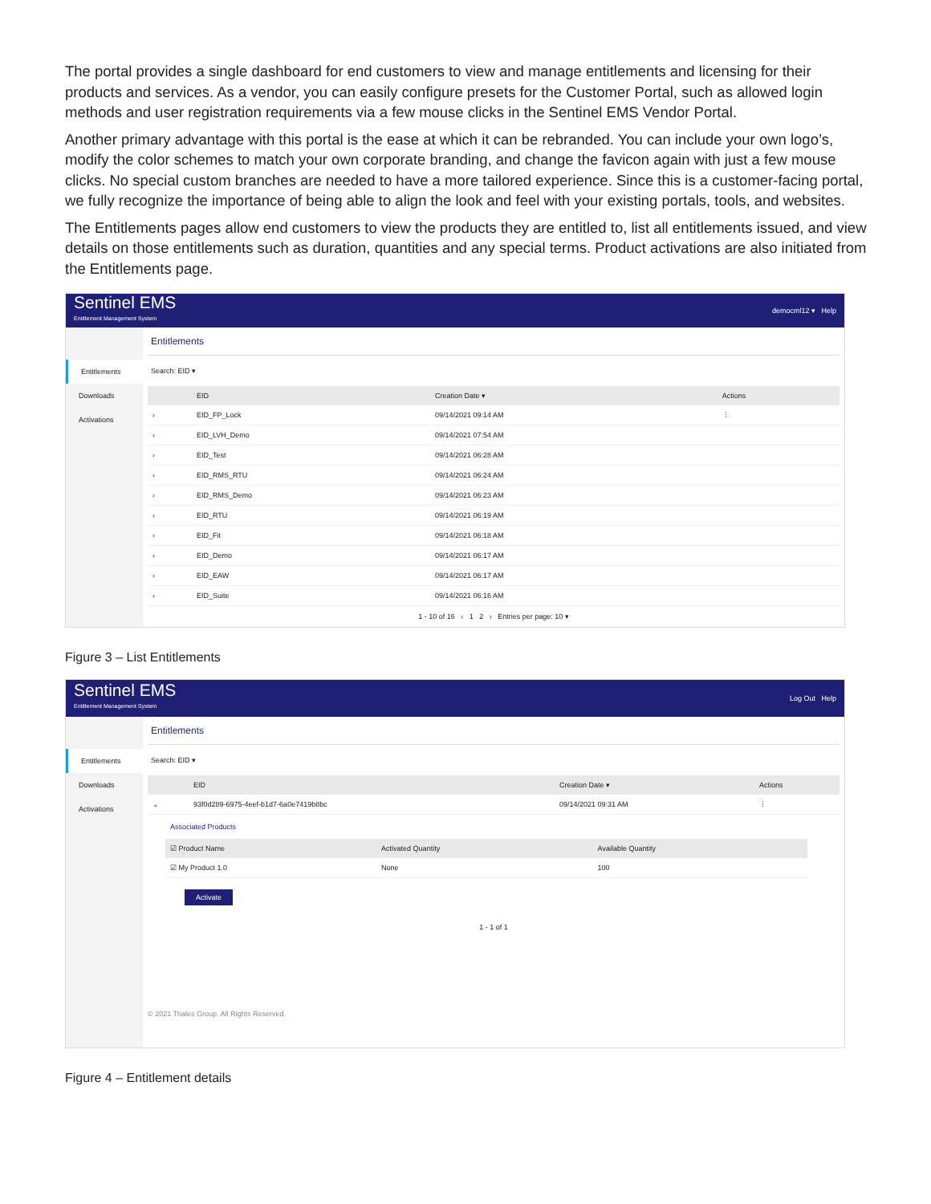The portal provides a single dashboard for end customers to view and manage entitlements and licensing for their products and services. As a vendor, you can easily configure presets for the Customer Portal, such as allowed login methods and user registration requirements via a few mouse clicks in the Sentinel EMS Vendor Portal.
Another primary advantage with this portal is the ease at which it can be rebranded. You can include your own logo’s, modify the color schemes to match your own corporate branding, and change the favicon again with just a few mouse clicks. No special custom branches are needed to have a more tailored experience. Since this is a customer-facing portal, we fully recognize the importance of being able to align the look and feel with your existing portals, tools, and websites.
The Entitlements pages allow end customers to view the products they are entitled to, list all entitlements issued, and view details on those entitlements such as duration, quantities and any special terms. Product activations are also initiated from the Entitlements page.
Sentinel EMS
Entitlement Management System
democml12 ▾ Help
Entitlements
Downloads
Activations
Entitlements
Search: EID ▾
| | EID | Creation Date ▾ | Actions |
| --- | --- | --- | --- |
| › | EID_FP_Lock | 09/14/2021 09:14 AM | ⋮ |
| › | EID_LVH_Demo | 09/14/2021 07:54 AM | |
| › | EID_Test | 09/14/2021 06:28 AM | |
| › | EID_RMS_RTU | 09/14/2021 06:24 AM | |
| › | EID_RMS_Demo | 09/14/2021 06:23 AM | |
| › | EID_RTU | 09/14/2021 06:19 AM | |
| › | EID_Fit | 09/14/2021 06:18 AM | |
| › | EID_Demo | 09/14/2021 06:17 AM | |
| › | EID_EAW | 09/14/2021 06:17 AM | |
| › | EID_Suite | 09/14/2021 06:16 AM | |
1 - 10 of 16 ‹ 1 2 › Entries per page: 10 ▾
Figure 3 – List Entitlements
Sentinel EMS
Entitlement Management System
Log Out Help
Entitlements
Downloads
Activations
Entitlements
Search: EID ▾
| | EID | Creation Date ▾ | Actions |
| --- | --- | --- | --- |
| ⌄ | 93f0d289-6975-4eef-b1d7-6a0e7419b8bc | 09/14/2021 09:31 AM | ⋮ |
Associated Products
| ☑ Product Name | Activated Quantity | Available Quantity |
| --- | --- | --- |
| ☑ My Product 1.0 | None | 100 |
Activate
1 - 1 of 1
© 2021 Thales Group. All Rights Reserved.
Figure 4 – Entitlement details